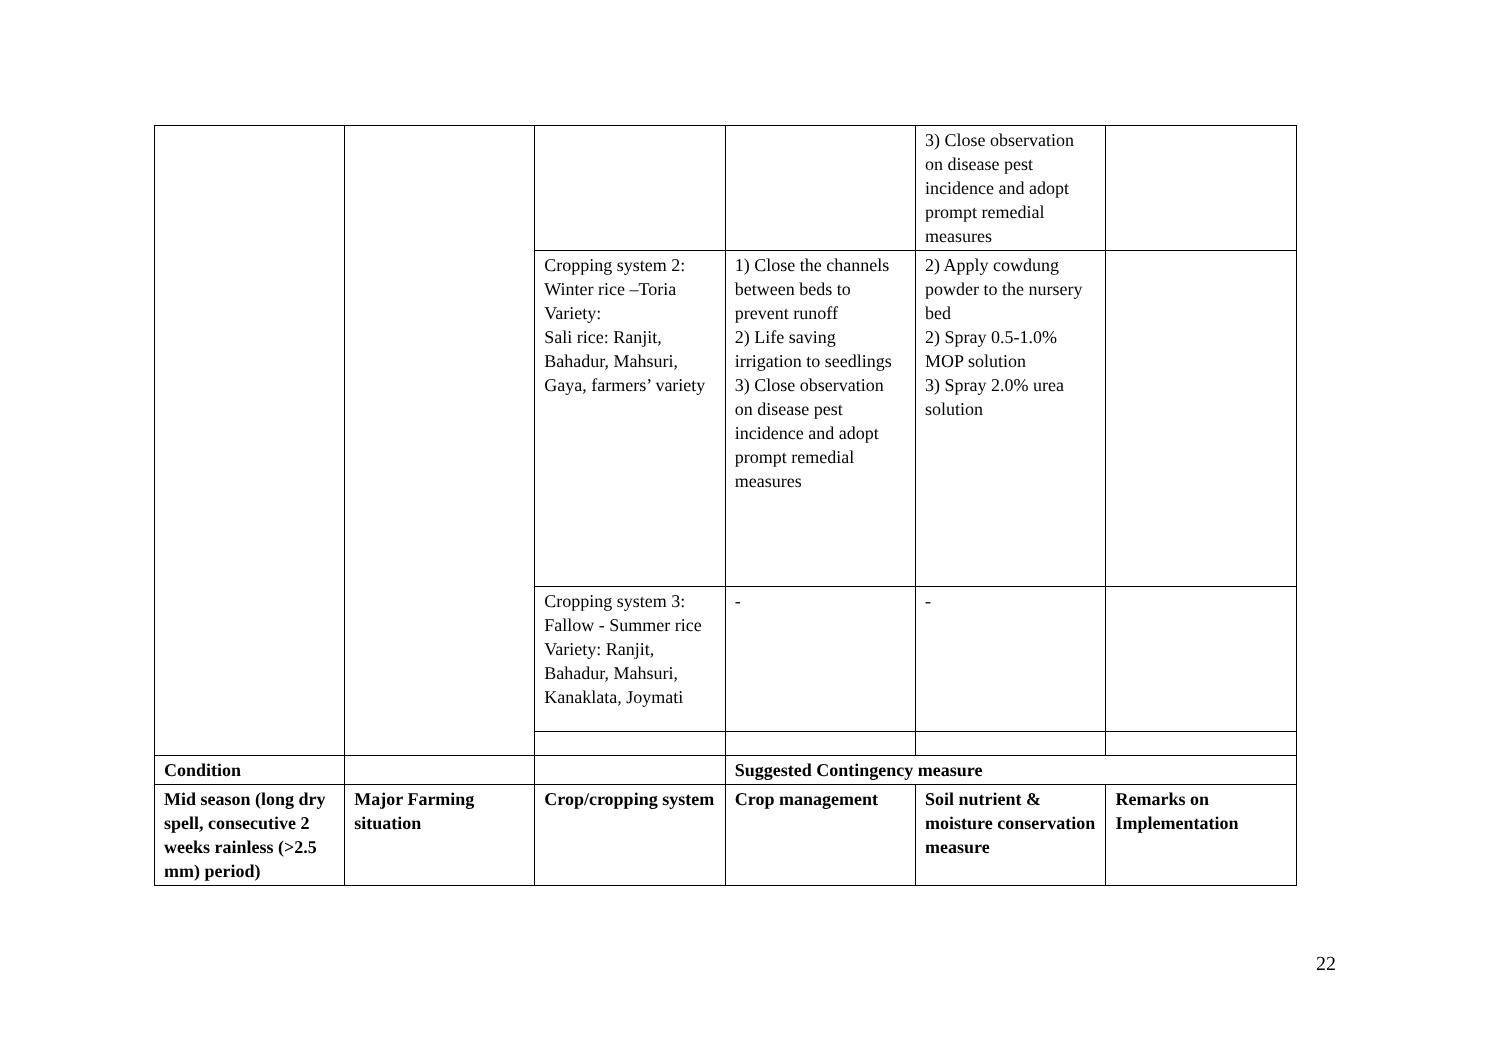| | | | | 3) Close observation on disease pest incidence and adopt prompt remedial measures | |
| | | Cropping system 2: Winter rice –Toria Variety: Sali rice: Ranjit, Bahadur, Mahsuri, Gaya, farmers’ variety | 1) Close the channels between beds to prevent runoff 2) Life saving irrigation to seedlings 3) Close observation on disease pest incidence and adopt prompt remedial measures | 2) Apply cowdung powder to the nursery bed 2) Spray 0.5-1.0% MOP solution 3) Spray 2.0% urea solution | |
| | | Cropping system 3: Fallow - Summer rice Variety: Ranjit, Bahadur, Mahsuri, Kanaklata, Joymati | - | - | |
| Condition | | | Suggested Contingency measure | | |
| Mid season (long dry spell, consecutive 2 weeks rainless (>2.5 mm) period) | Major Farming situation | Crop/cropping system | Crop management | Soil nutrient & moisture conservation measure | Remarks on Implementation |
22